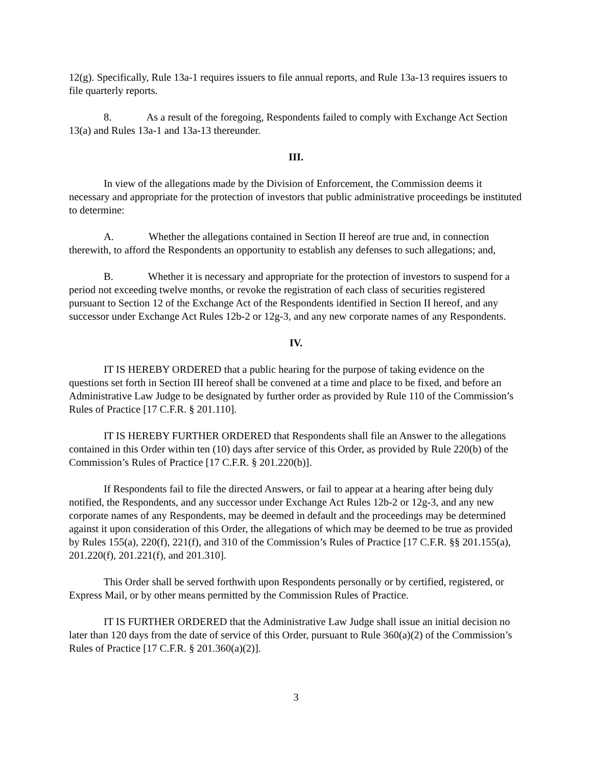12(g). Specifically, Rule 13a-1 requires issuers to file annual reports, and Rule 13a-13 requires issuers to file quarterly reports.
8. As a result of the foregoing, Respondents failed to comply with Exchange Act Section 13(a) and Rules 13a-1 and 13a-13 thereunder.
III.
In view of the allegations made by the Division of Enforcement, the Commission deems it necessary and appropriate for the protection of investors that public administrative proceedings be instituted to determine:
A. Whether the allegations contained in Section II hereof are true and, in connection therewith, to afford the Respondents an opportunity to establish any defenses to such allegations; and,
B. Whether it is necessary and appropriate for the protection of investors to suspend for a period not exceeding twelve months, or revoke the registration of each class of securities registered pursuant to Section 12 of the Exchange Act of the Respondents identified in Section II hereof, and any successor under Exchange Act Rules 12b-2 or 12g-3, and any new corporate names of any Respondents.
IV.
IT IS HEREBY ORDERED that a public hearing for the purpose of taking evidence on the questions set forth in Section III hereof shall be convened at a time and place to be fixed, and before an Administrative Law Judge to be designated by further order as provided by Rule 110 of the Commission’s Rules of Practice [17 C.F.R. § 201.110].
IT IS HEREBY FURTHER ORDERED that Respondents shall file an Answer to the allegations contained in this Order within ten (10) days after service of this Order, as provided by Rule 220(b) of the Commission’s Rules of Practice [17 C.F.R. § 201.220(b)].
If Respondents fail to file the directed Answers, or fail to appear at a hearing after being duly notified, the Respondents, and any successor under Exchange Act Rules 12b-2 or 12g-3, and any new corporate names of any Respondents, may be deemed in default and the proceedings may be determined against it upon consideration of this Order, the allegations of which may be deemed to be true as provided by Rules 155(a), 220(f), 221(f), and 310 of the Commission’s Rules of Practice [17 C.F.R. §§ 201.155(a), 201.220(f), 201.221(f), and 201.310].
This Order shall be served forthwith upon Respondents personally or by certified, registered, or Express Mail, or by other means permitted by the Commission Rules of Practice.
IT IS FURTHER ORDERED that the Administrative Law Judge shall issue an initial decision no later than 120 days from the date of service of this Order, pursuant to Rule 360(a)(2) of the Commission’s Rules of Practice [17 C.F.R. § 201.360(a)(2)].
3